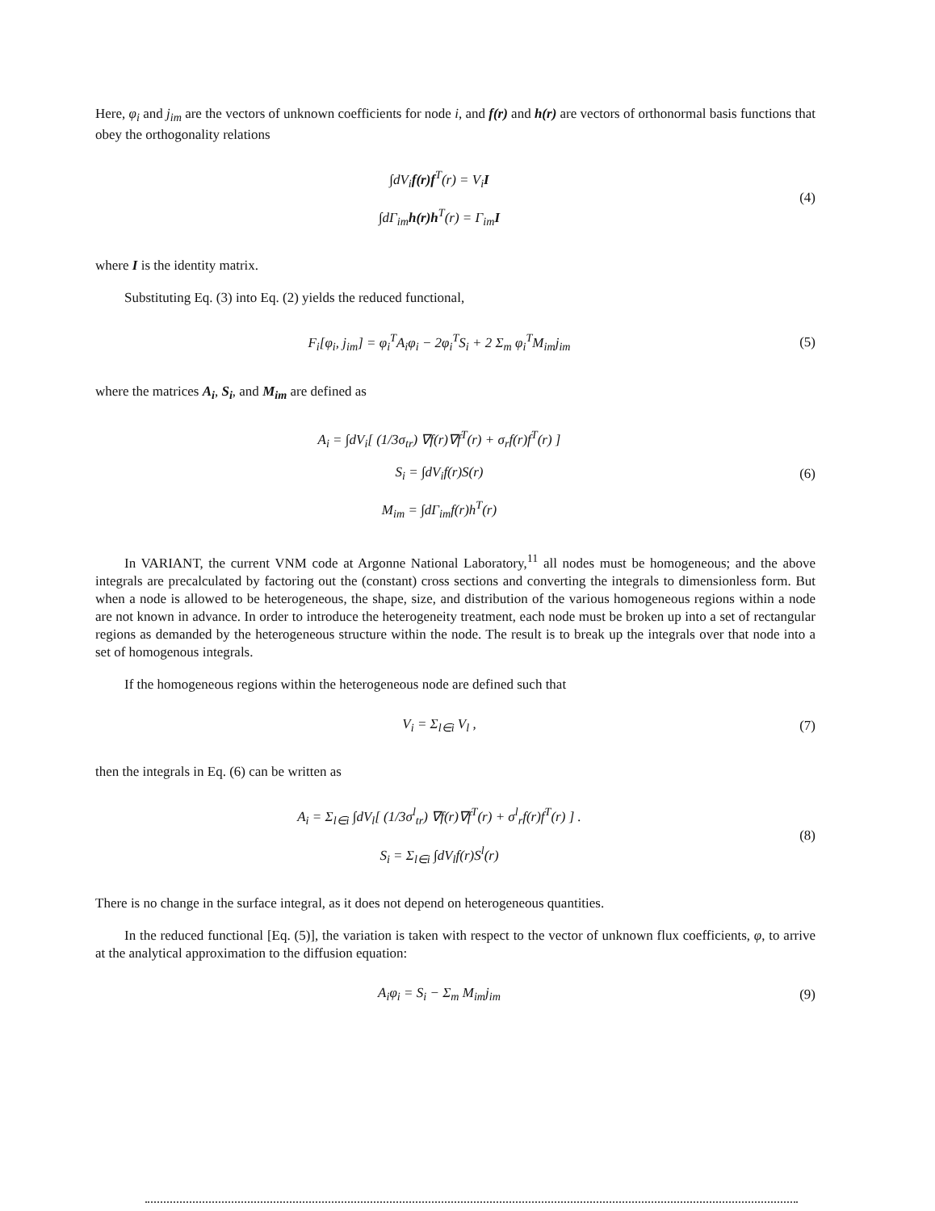Here, φ<sub>i</sub> and j<sub>im</sub> are the vectors of unknown coefficients for node i, and f(r) and h(r) are vectors of orthonormal basis functions that obey the orthogonality relations
∫dV<sub>i</sub>f(r)f<sup>T</sup>(r) = V<sub>i</sub>I
∫dΓ<sub>im</sub>h(r)h<sup>T</sup>(r) = Γ<sub>im</sub>I
(4)
where I is the identity matrix.
Substituting Eq. (3) into Eq. (2) yields the reduced functional,
F<sub>i</sub>[φ<sub>i</sub>, j<sub>im</sub>] = φ<sub>i</sub><sup>T</sup>A<sub>i</sub>φ<sub>i</sub> − 2φ<sub>i</sub><sup>T</sup>S<sub>i</sub> + 2 Σ<sub>m</sub> φ<sub>i</sub><sup>T</sup>M<sub>im</sub>j<sub>im</sub>
(5)
where the matrices A<sub>i</sub>, S<sub>i</sub>, and M<sub>im</sub> are defined as
A<sub>i</sub> = ∫dV<sub>i</sub>[ (1/3σ<sub>tr</sub>) ∇f(r)∇f<sup>T</sup>(r) + σ<sub>r</sub>f(r)f<sup>T</sup>(r) ]
S<sub>i</sub> = ∫dV<sub>i</sub>f(r)S(r)
M<sub>im</sub> = ∫dΓ<sub>im</sub>f(r)h<sup>T</sup>(r)
(6)
In VARIANT, the current VNM code at Argonne National Laboratory,<sup>11</sup> all nodes must be homogeneous; and the above integrals are precalculated by factoring out the (constant) cross sections and converting the integrals to dimensionless form. But when a node is allowed to be heterogeneous, the shape, size, and distribution of the various homogeneous regions within a node are not known in advance. In order to introduce the heterogeneity treatment, each node must be broken up into a set of rectangular regions as demanded by the heterogeneous structure within the node. The result is to break up the integrals over that node into a set of homogenous integrals.
If the homogeneous regions within the heterogeneous node are defined such that
V<sub>i</sub> = Σ<sub>l∈i</sub> V<sub>l</sub> ,
(7)
then the integrals in Eq. (6) can be written as
A<sub>i</sub> = Σ<sub>l∈i</sub> ∫dV<sub>l</sub>[ (1/3σ<sup>l</sup><sub>tr</sub>) ∇f(r)∇f<sup>T</sup>(r) + σ<sup>l</sup><sub>r</sub>f(r)f<sup>T</sup>(r) ] .
S<sub>i</sub> = Σ<sub>l∈i</sub> ∫dV<sub>l</sub>f(r)S<sup>l</sup>(r)
(8)
There is no change in the surface integral, as it does not depend on heterogeneous quantities.
In the reduced functional [Eq. (5)], the variation is taken with respect to the vector of unknown flux coefficients, φ, to arrive at the analytical approximation to the diffusion equation:
A<sub>i</sub>φ<sub>i</sub> = S<sub>i</sub> − Σ<sub>m</sub> M<sub>im</sub>j<sub>im</sub>
(9)